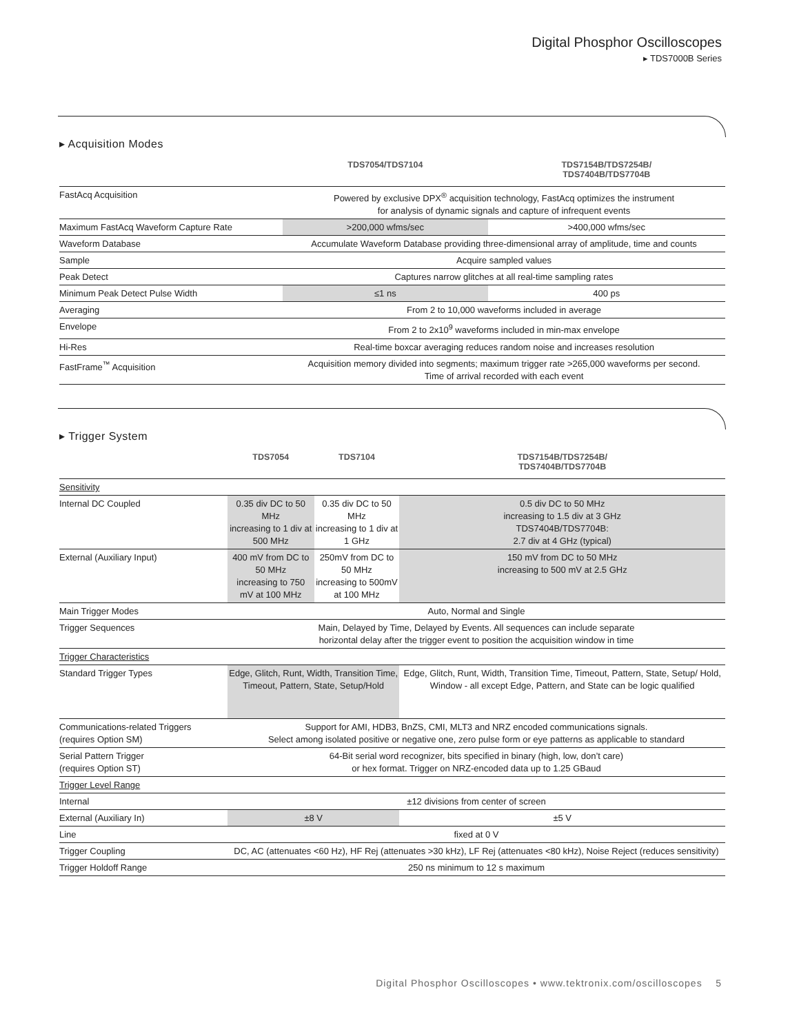Digital Phosphor Oscilloscopes
▸ TDS7000B Series
▸ Acquisition Modes
| | TDS7054/TDS7104 | TDS7154B/TDS7254B/ TDS7404B/TDS7704B |
| --- | --- | --- |
| FastAcq Acquisition | Powered by exclusive DPX<sup>®</sup> acquisition technology, FastAcq optimizes the instrument for analysis of dynamic signals and capture of infrequent events | |
| Maximum FastAcq Waveform Capture Rate | >200,000 wfms/sec | >400,000 wfms/sec |
| Waveform Database | Accumulate Waveform Database providing three-dimensional array of amplitude, time and counts | |
| Sample | Acquire sampled values | |
| Peak Detect | Captures narrow glitches at all real-time sampling rates | |
| Minimum Peak Detect Pulse Width | ≤1 ns | 400 ps |
| Averaging | From 2 to 10,000 waveforms included in average | |
| Envelope | From 2 to 2x10<sup>9</sup> waveforms included in min-max envelope | |
| Hi-Res | Real-time boxcar averaging reduces random noise and increases resolution | |
| FastFrame<sup>™</sup> Acquisition | Acquisition memory divided into segments; maximum trigger rate >265,000 waveforms per second. Time of arrival recorded with each event | |
▸ Trigger System
| | TDS7054 | TDS7104 | TDS7154B/TDS7254B/ TDS7404B/TDS7704B |
| --- | --- | --- | --- |
| Sensitivity | | | |
| Internal DC Coupled | 0.35 div DC to 50 MHz increasing to 1 div at 500 MHz | 0.35 div DC to 50 MHz increasing to 1 div at 1 GHz | 0.5 div DC to 50 MHz increasing to 1.5 div at 3 GHz TDS7404B/TDS7704B: 2.7 div at 4 GHz (typical) |
| External (Auxiliary Input) | 400 mV from DC to 50 MHz increasing to 750 mV at 100 MHz | 250mV from DC to 50 MHz increasing to 500mV at 100 MHz | 150 mV from DC to 50 MHz increasing to 500 mV at 2.5 GHz |
| Main Trigger Modes | Auto, Normal and Single | | |
| Trigger Sequences | Main, Delayed by Time, Delayed by Events. All sequences can include separate horizontal delay after the trigger event to position the acquisition window in time | | |
| Trigger Characteristics | | | |
| Standard Trigger Types | Edge, Glitch, Runt, Width, Transition Time, Timeout, Pattern, State, Setup/Hold | | Edge, Glitch, Runt, Width, Transition Time, Timeout, Pattern, State, Setup/ Hold, Window - all except Edge, Pattern, and State can be logic qualified |
| Communications-related Triggers (requires Option SM) | Support for AMI, HDB3, BnZS, CMI, MLT3 and NRZ encoded communications signals. Select among isolated positive or negative one, zero pulse form or eye patterns as applicable to standard | | |
| Serial Pattern Trigger (requires Option ST) | 64-Bit serial word recognizer, bits specified in binary (high, low, don’t care) or hex format. Trigger on NRZ-encoded data up to 1.25 GBaud | | |
| Trigger Level Range | | | |
| Internal | ±12 divisions from center of screen | | |
| External (Auxiliary In) | ±8 V | | ±5 V |
| Line | fixed at 0 V | | |
| Trigger Coupling | DC, AC (attenuates <60 Hz), HF Rej (attenuates >30 kHz), LF Rej (attenuates <80 kHz), Noise Reject (reduces sensitivity) | | |
| Trigger Holdoff Range | 250 ns minimum to 12 s maximum | | |
Digital Phosphor Oscilloscopes • www.tektronix.com/oscilloscopes 5